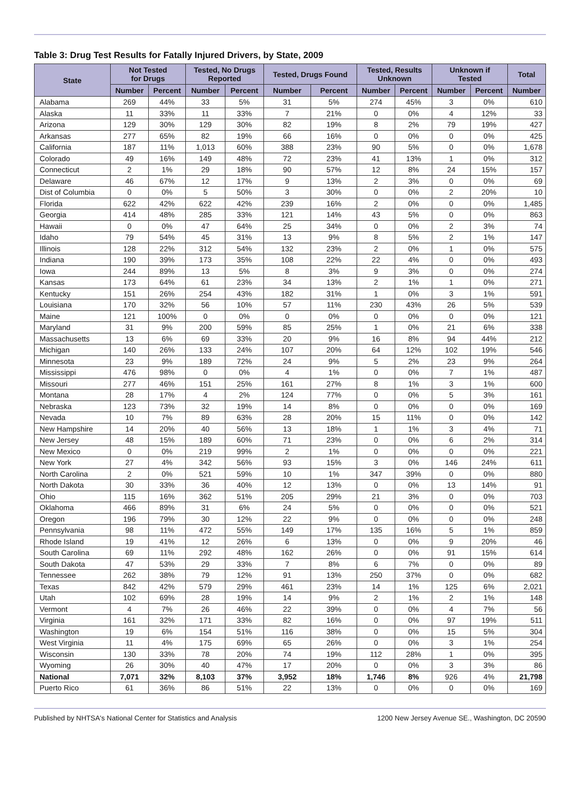Table 3: Drug Test Results for Fatally Injured Drivers, by State, 2009
| State | Not Tested for Drugs | | Tested, No Drugs Reported | | Tested, Drugs Found | | Tested, Results Unknown | | Unknown if Tested | | Total |
| --- | --- | --- | --- | --- | --- | --- | --- | --- | --- | --- | --- |
| | Number | Percent | Number | Percent | Number | Percent | Number | Percent | Number | Percent | Number |
| Alabama | 269 | 44% | 33 | 5% | 31 | 5% | 274 | 45% | 3 | 0% | 610 |
| Alaska | 11 | 33% | 11 | 33% | 7 | 21% | 0 | 0% | 4 | 12% | 33 |
| Arizona | 129 | 30% | 129 | 30% | 82 | 19% | 8 | 2% | 79 | 19% | 427 |
| Arkansas | 277 | 65% | 82 | 19% | 66 | 16% | 0 | 0% | 0 | 0% | 425 |
| California | 187 | 11% | 1,013 | 60% | 388 | 23% | 90 | 5% | 0 | 0% | 1,678 |
| Colorado | 49 | 16% | 149 | 48% | 72 | 23% | 41 | 13% | 1 | 0% | 312 |
| Connecticut | 2 | 1% | 29 | 18% | 90 | 57% | 12 | 8% | 24 | 15% | 157 |
| Delaware | 46 | 67% | 12 | 17% | 9 | 13% | 2 | 3% | 0 | 0% | 69 |
| Dist of Columbia | 0 | 0% | 5 | 50% | 3 | 30% | 0 | 0% | 2 | 20% | 10 |
| Florida | 622 | 42% | 622 | 42% | 239 | 16% | 2 | 0% | 0 | 0% | 1,485 |
| Georgia | 414 | 48% | 285 | 33% | 121 | 14% | 43 | 5% | 0 | 0% | 863 |
| Hawaii | 0 | 0% | 47 | 64% | 25 | 34% | 0 | 0% | 2 | 3% | 74 |
| Idaho | 79 | 54% | 45 | 31% | 13 | 9% | 8 | 5% | 2 | 1% | 147 |
| Illinois | 128 | 22% | 312 | 54% | 132 | 23% | 2 | 0% | 1 | 0% | 575 |
| Indiana | 190 | 39% | 173 | 35% | 108 | 22% | 22 | 4% | 0 | 0% | 493 |
| Iowa | 244 | 89% | 13 | 5% | 8 | 3% | 9 | 3% | 0 | 0% | 274 |
| Kansas | 173 | 64% | 61 | 23% | 34 | 13% | 2 | 1% | 1 | 0% | 271 |
| Kentucky | 151 | 26% | 254 | 43% | 182 | 31% | 1 | 0% | 3 | 1% | 591 |
| Louisiana | 170 | 32% | 56 | 10% | 57 | 11% | 230 | 43% | 26 | 5% | 539 |
| Maine | 121 | 100% | 0 | 0% | 0 | 0% | 0 | 0% | 0 | 0% | 121 |
| Maryland | 31 | 9% | 200 | 59% | 85 | 25% | 1 | 0% | 21 | 6% | 338 |
| Massachusetts | 13 | 6% | 69 | 33% | 20 | 9% | 16 | 8% | 94 | 44% | 212 |
| Michigan | 140 | 26% | 133 | 24% | 107 | 20% | 64 | 12% | 102 | 19% | 546 |
| Minnesota | 23 | 9% | 189 | 72% | 24 | 9% | 5 | 2% | 23 | 9% | 264 |
| Mississippi | 476 | 98% | 0 | 0% | 4 | 1% | 0 | 0% | 7 | 1% | 487 |
| Missouri | 277 | 46% | 151 | 25% | 161 | 27% | 8 | 1% | 3 | 1% | 600 |
| Montana | 28 | 17% | 4 | 2% | 124 | 77% | 0 | 0% | 5 | 3% | 161 |
| Nebraska | 123 | 73% | 32 | 19% | 14 | 8% | 0 | 0% | 0 | 0% | 169 |
| Nevada | 10 | 7% | 89 | 63% | 28 | 20% | 15 | 11% | 0 | 0% | 142 |
| New Hampshire | 14 | 20% | 40 | 56% | 13 | 18% | 1 | 1% | 3 | 4% | 71 |
| New Jersey | 48 | 15% | 189 | 60% | 71 | 23% | 0 | 0% | 6 | 2% | 314 |
| New Mexico | 0 | 0% | 219 | 99% | 2 | 1% | 0 | 0% | 0 | 0% | 221 |
| New York | 27 | 4% | 342 | 56% | 93 | 15% | 3 | 0% | 146 | 24% | 611 |
| North Carolina | 2 | 0% | 521 | 59% | 10 | 1% | 347 | 39% | 0 | 0% | 880 |
| North Dakota | 30 | 33% | 36 | 40% | 12 | 13% | 0 | 0% | 13 | 14% | 91 |
| Ohio | 115 | 16% | 362 | 51% | 205 | 29% | 21 | 3% | 0 | 0% | 703 |
| Oklahoma | 466 | 89% | 31 | 6% | 24 | 5% | 0 | 0% | 0 | 0% | 521 |
| Oregon | 196 | 79% | 30 | 12% | 22 | 9% | 0 | 0% | 0 | 0% | 248 |
| Pennsylvania | 98 | 11% | 472 | 55% | 149 | 17% | 135 | 16% | 5 | 1% | 859 |
| Rhode Island | 19 | 41% | 12 | 26% | 6 | 13% | 0 | 0% | 9 | 20% | 46 |
| South Carolina | 69 | 11% | 292 | 48% | 162 | 26% | 0 | 0% | 91 | 15% | 614 |
| South Dakota | 47 | 53% | 29 | 33% | 7 | 8% | 6 | 7% | 0 | 0% | 89 |
| Tennessee | 262 | 38% | 79 | 12% | 91 | 13% | 250 | 37% | 0 | 0% | 682 |
| Texas | 842 | 42% | 579 | 29% | 461 | 23% | 14 | 1% | 125 | 6% | 2,021 |
| Utah | 102 | 69% | 28 | 19% | 14 | 9% | 2 | 1% | 2 | 1% | 148 |
| Vermont | 4 | 7% | 26 | 46% | 22 | 39% | 0 | 0% | 4 | 7% | 56 |
| Virginia | 161 | 32% | 171 | 33% | 82 | 16% | 0 | 0% | 97 | 19% | 511 |
| Washington | 19 | 6% | 154 | 51% | 116 | 38% | 0 | 0% | 15 | 5% | 304 |
| West Virginia | 11 | 4% | 175 | 69% | 65 | 26% | 0 | 0% | 3 | 1% | 254 |
| Wisconsin | 130 | 33% | 78 | 20% | 74 | 19% | 112 | 28% | 1 | 0% | 395 |
| Wyoming | 26 | 30% | 40 | 47% | 17 | 20% | 0 | 0% | 3 | 3% | 86 |
| National | 7,071 | 32% | 8,103 | 37% | 3,952 | 18% | 1,746 | 8% | 926 | 4% | 21,798 |
| Puerto Rico | 61 | 36% | 86 | 51% | 22 | 13% | 0 | 0% | 0 | 0% | 169 |
Published by NHTSA's National Center for Statistics and Analysis 1200 New Jersey Avenue SE., Washington, DC 20590